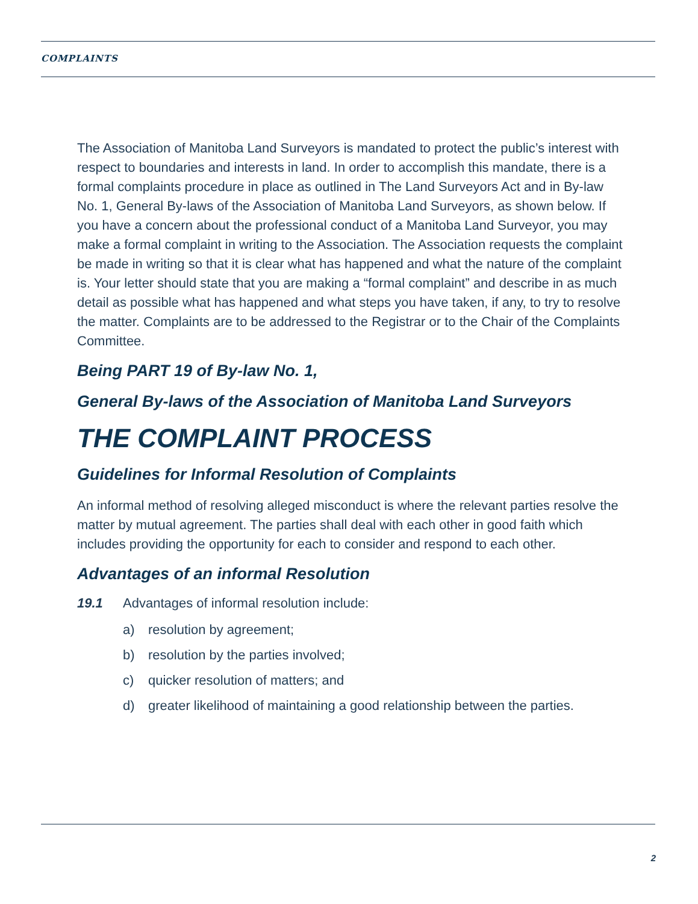COMPLAINTS
The Association of Manitoba Land Surveyors is mandated to protect the public’s interest with respect to boundaries and interests in land. In order to accomplish this mandate, there is a formal complaints procedure in place as outlined in The Land Surveyors Act and in By-law No. 1, General By-laws of the Association of Manitoba Land Surveyors, as shown below. If you have a concern about the professional conduct of a Manitoba Land Surveyor, you may make a formal complaint in writing to the Association. The Association requests the complaint be made in writing so that it is clear what has happened and what the nature of the complaint is. Your letter should state that you are making a “formal complaint” and describe in as much detail as possible what has happened and what steps you have taken, if any, to try to resolve the matter. Complaints are to be addressed to the Registrar or to the Chair of the Complaints Committee.
Being PART 19 of By-law No. 1,
General By-laws of the Association of Manitoba Land Surveyors
THE COMPLAINT PROCESS
Guidelines for Informal Resolution of Complaints
An informal method of resolving alleged misconduct is where the relevant parties resolve the matter by mutual agreement. The parties shall deal with each other in good faith which includes providing the opportunity for each to consider and respond to each other.
Advantages of an informal Resolution
19.1 Advantages of informal resolution include:
a) resolution by agreement;
b) resolution by the parties involved;
c) quicker resolution of matters; and
d) greater likelihood of maintaining a good relationship between the parties.
2